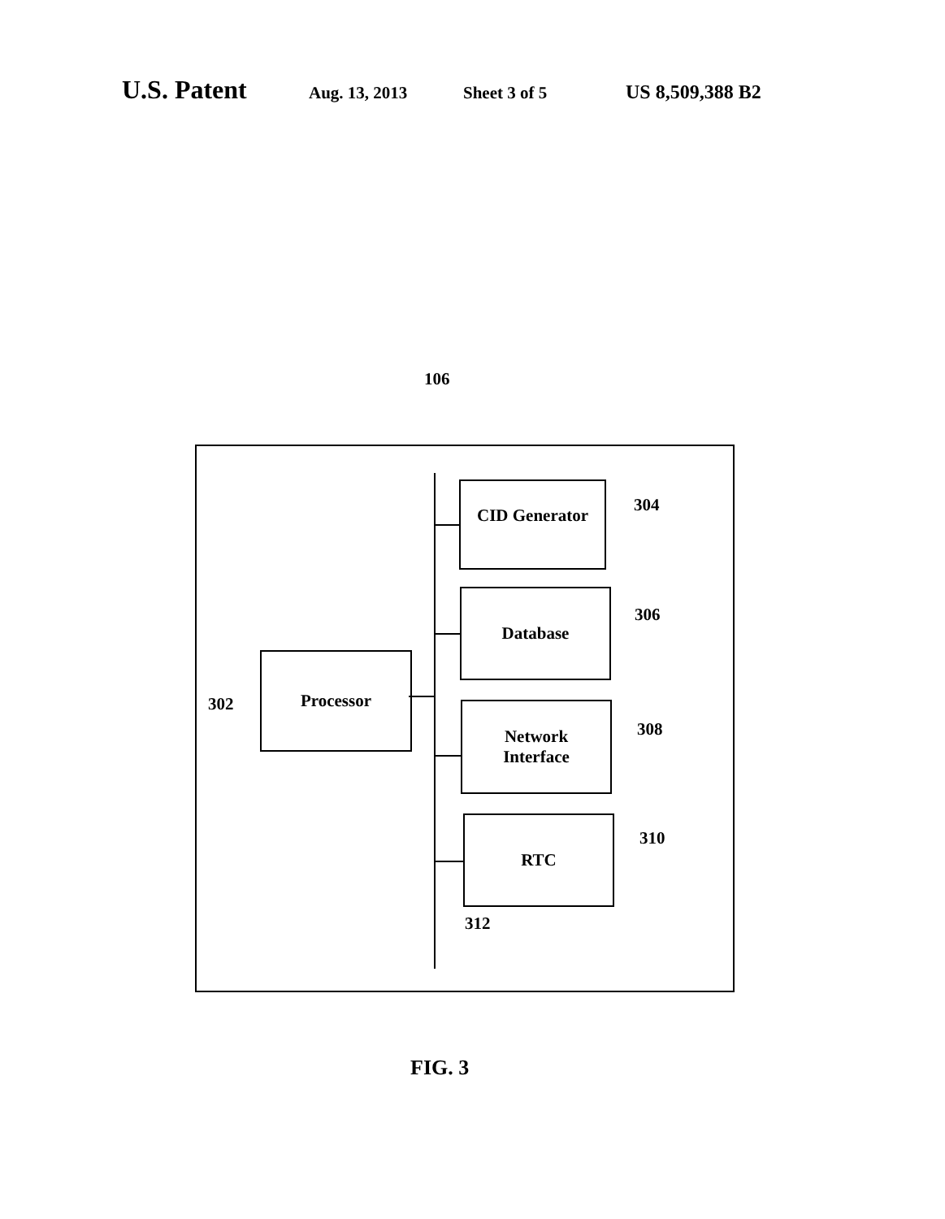U.S. Patent
Aug. 13, 2013 Sheet 3 of 5 US 8,509,388 B2
106
CID Generator
304
Database
306
Processor
302
Network
Interface
308
RTC
310
312
FIG. 3